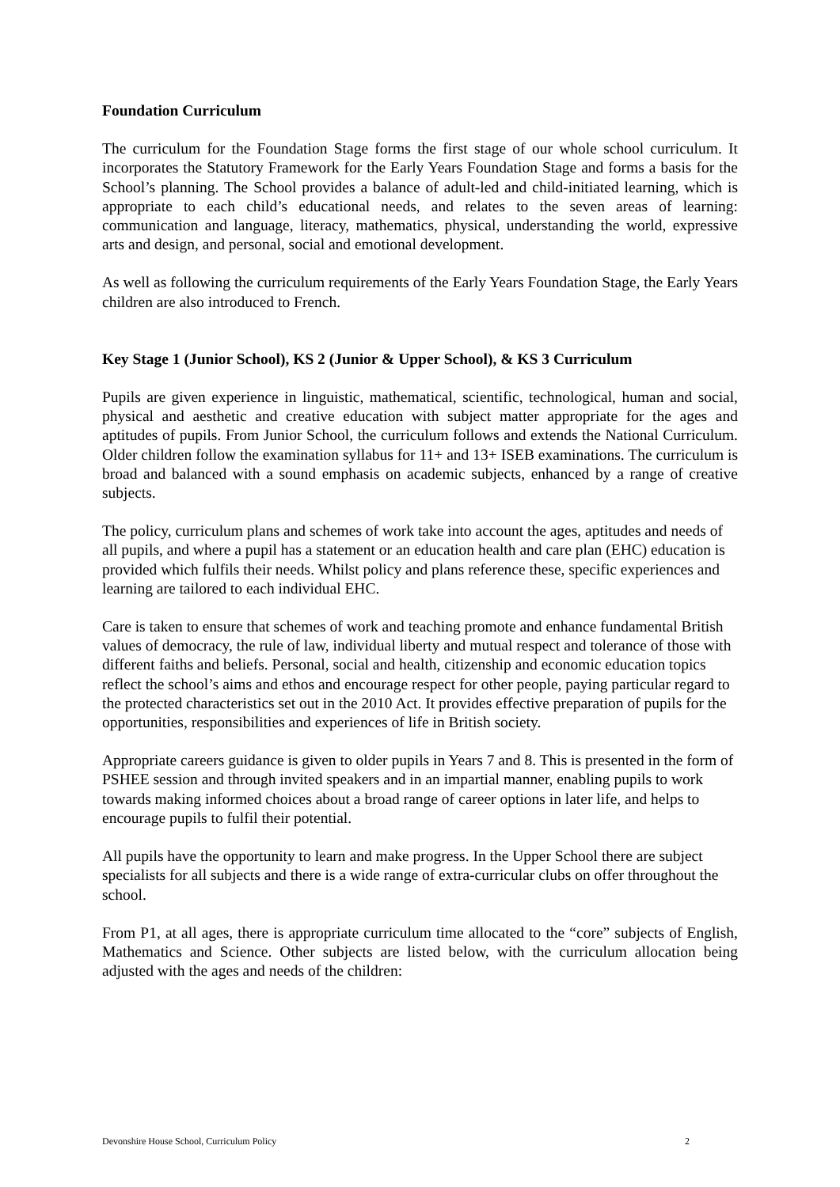Foundation Curriculum
The curriculum for the Foundation Stage forms the first stage of our whole school curriculum. It incorporates the Statutory Framework for the Early Years Foundation Stage and forms a basis for the School’s planning. The School provides a balance of adult-led and child-initiated learning, which is appropriate to each child’s educational needs, and relates to the seven areas of learning: communication and language, literacy, mathematics, physical, understanding the world, expressive arts and design, and personal, social and emotional development.
As well as following the curriculum requirements of the Early Years Foundation Stage, the Early Years children are also introduced to French.
Key Stage 1 (Junior School), KS 2 (Junior & Upper School), & KS 3 Curriculum
Pupils are given experience in linguistic, mathematical, scientific, technological, human and social, physical and aesthetic and creative education with subject matter appropriate for the ages and aptitudes of pupils. From Junior School, the curriculum follows and extends the National Curriculum. Older children follow the examination syllabus for 11+ and 13+ ISEB examinations. The curriculum is broad and balanced with a sound emphasis on academic subjects, enhanced by a range of creative subjects.
The policy, curriculum plans and schemes of work take into account the ages, aptitudes and needs of all pupils, and where a pupil has a statement or an education health and care plan (EHC) education is provided which fulfils their needs. Whilst policy and plans reference these, specific experiences and learning are tailored to each individual EHC.
Care is taken to ensure that schemes of work and teaching promote and enhance fundamental British values of democracy, the rule of law, individual liberty and mutual respect and tolerance of those with different faiths and beliefs. Personal, social and health, citizenship and economic education topics reflect the school’s aims and ethos and encourage respect for other people, paying particular regard to the protected characteristics set out in the 2010 Act. It provides effective preparation of pupils for the opportunities, responsibilities and experiences of life in British society.
Appropriate careers guidance is given to older pupils in Years 7 and 8. This is presented in the form of PSHEE session and through invited speakers and in an impartial manner, enabling pupils to work towards making informed choices about a broad range of career options in later life, and helps to encourage pupils to fulfil their potential.
All pupils have the opportunity to learn and make progress. In the Upper School there are subject specialists for all subjects and there is a wide range of extra-curricular clubs on offer throughout the school.
From P1, at all ages, there is appropriate curriculum time allocated to the “core” subjects of English, Mathematics and Science. Other subjects are listed below, with the curriculum allocation being adjusted with the ages and needs of the children:
Devonshire House School, Curriculum Policy 2